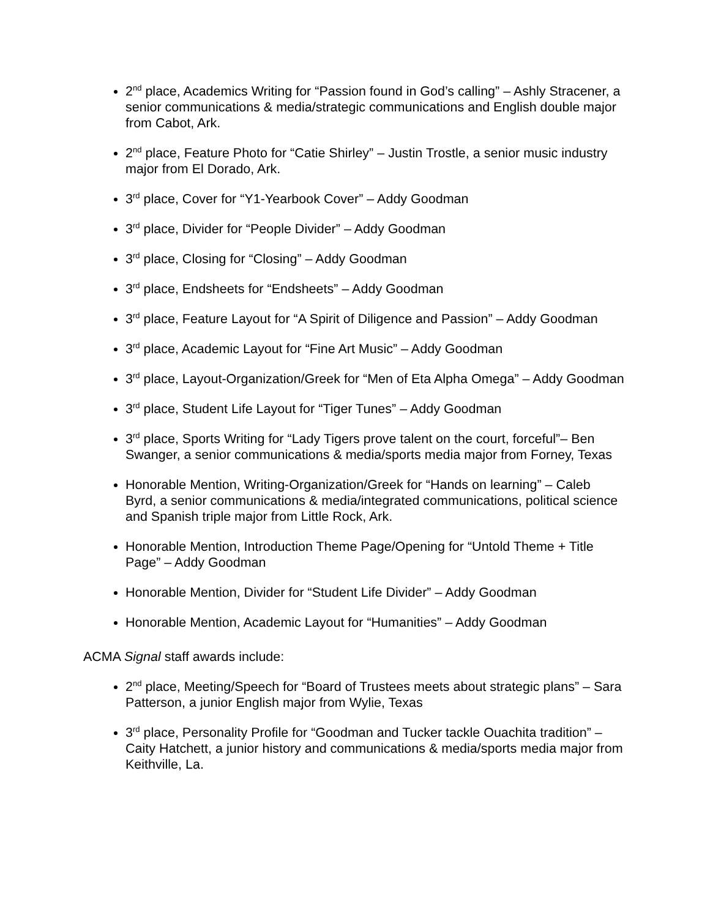2<sup>nd</sup> place, Academics Writing for “Passion found in God’s calling” – Ashly Stracener, a senior communications & media/strategic communications and English double major from Cabot, Ark.
2<sup>nd</sup> place, Feature Photo for “Catie Shirley” – Justin Trostle, a senior music industry major from El Dorado, Ark.
3<sup>rd</sup> place, Cover for “Y1-Yearbook Cover” – Addy Goodman
3<sup>rd</sup> place, Divider for “People Divider” – Addy Goodman
3<sup>rd</sup> place, Closing for “Closing” – Addy Goodman
3<sup>rd</sup> place, Endsheets for “Endsheets” – Addy Goodman
3<sup>rd</sup> place, Feature Layout for “A Spirit of Diligence and Passion” – Addy Goodman
3<sup>rd</sup> place, Academic Layout for “Fine Art Music” – Addy Goodman
3<sup>rd</sup> place, Layout-Organization/Greek for “Men of Eta Alpha Omega” – Addy Goodman
3<sup>rd</sup> place, Student Life Layout for “Tiger Tunes” – Addy Goodman
3<sup>rd</sup> place, Sports Writing for “Lady Tigers prove talent on the court, forceful”– Ben Swanger, a senior communications & media/sports media major from Forney, Texas
Honorable Mention, Writing-Organization/Greek for “Hands on learning” – Caleb Byrd, a senior communications & media/integrated communications, political science and Spanish triple major from Little Rock, Ark.
Honorable Mention, Introduction Theme Page/Opening for “Untold Theme + Title Page” – Addy Goodman
Honorable Mention, Divider for “Student Life Divider” – Addy Goodman
Honorable Mention, Academic Layout for “Humanities” – Addy Goodman
ACMA Signal staff awards include:
2<sup>nd</sup> place, Meeting/Speech for “Board of Trustees meets about strategic plans” – Sara Patterson, a junior English major from Wylie, Texas
3<sup>rd</sup> place, Personality Profile for “Goodman and Tucker tackle Ouachita tradition” – Caity Hatchett, a junior history and communications & media/sports media major from Keithville, La.